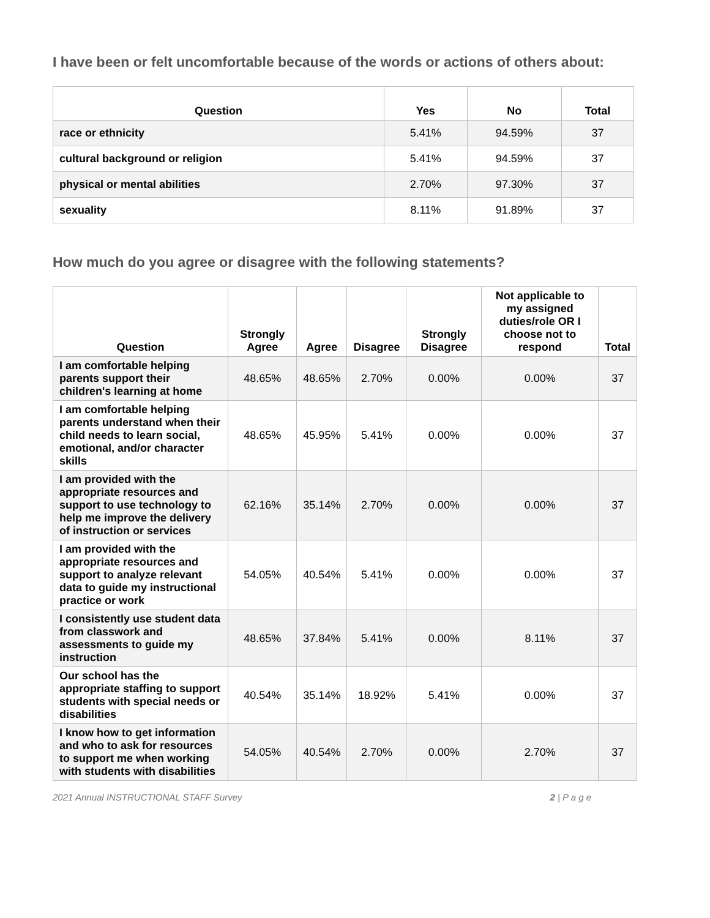I have been or felt uncomfortable because of the words or actions of others about:
| Question | Yes | No | Total |
| --- | --- | --- | --- |
| race or ethnicity | 5.41% | 94.59% | 37 |
| cultural background or religion | 5.41% | 94.59% | 37 |
| physical or mental abilities | 2.70% | 97.30% | 37 |
| sexuality | 8.11% | 91.89% | 37 |
How much do you agree or disagree with the following statements?
| Question | Strongly Agree | Agree | Disagree | Strongly Disagree | Not applicable to my assigned duties/role OR I choose not to respond | Total |
| --- | --- | --- | --- | --- | --- | --- |
| I am comfortable helping parents support their children's learning at home | 48.65% | 48.65% | 2.70% | 0.00% | 0.00% | 37 |
| I am comfortable helping parents understand when their child needs to learn social, emotional, and/or character skills | 48.65% | 45.95% | 5.41% | 0.00% | 0.00% | 37 |
| I am provided with the appropriate resources and support to use technology to help me improve the delivery of instruction or services | 62.16% | 35.14% | 2.70% | 0.00% | 0.00% | 37 |
| I am provided with the appropriate resources and support to analyze relevant data to guide my instructional practice or work | 54.05% | 40.54% | 5.41% | 0.00% | 0.00% | 37 |
| I consistently use student data from classwork and assessments to guide my instruction | 48.65% | 37.84% | 5.41% | 0.00% | 8.11% | 37 |
| Our school has the appropriate staffing to support students with special needs or disabilities | 40.54% | 35.14% | 18.92% | 5.41% | 0.00% | 37 |
| I know how to get information and who to ask for resources to support me when working with students with disabilities | 54.05% | 40.54% | 2.70% | 0.00% | 2.70% | 37 |
2021 Annual INSTRUCTIONAL STAFF Survey 2 | P a g e